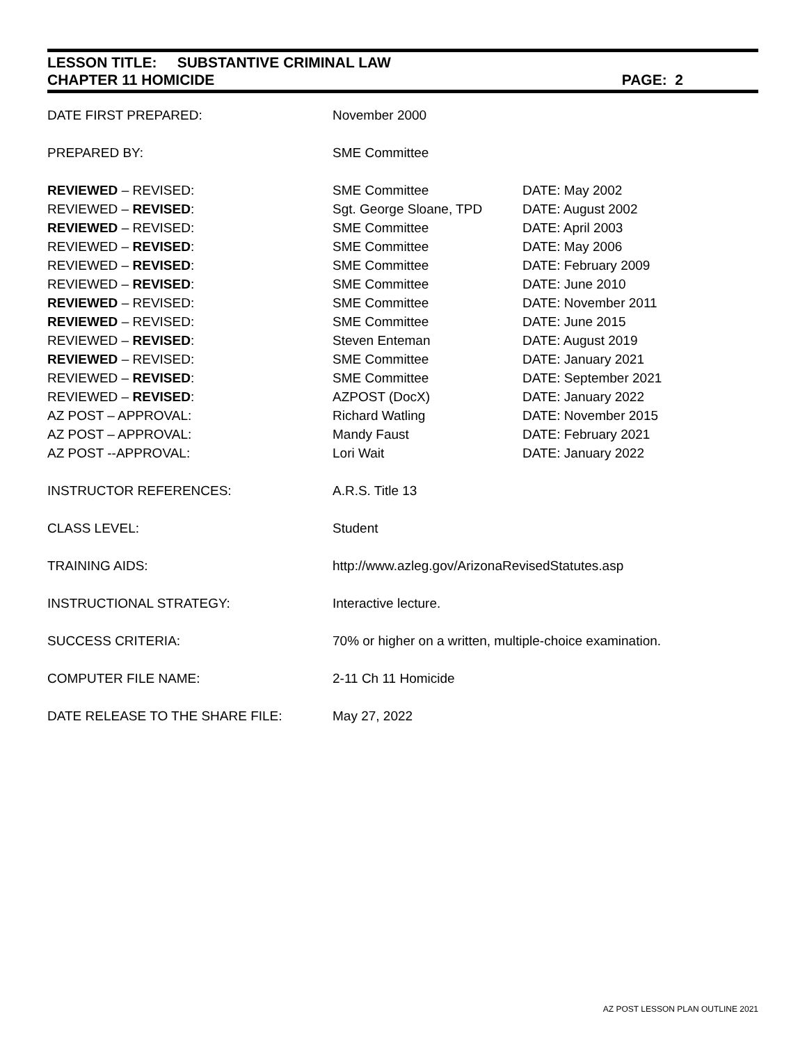LESSON TITLE: SUBSTANTIVE CRIMINAL LAW
CHAPTER 11 HOMICIDE PAGE: 2
| DATE FIRST PREPARED: | November 2000 | |
| PREPARED BY: | SME Committee | |
| REVIEWED – REVISED: | SME Committee | DATE: May 2002 |
| REVIEWED – REVISED : | Sgt. George Sloane, TPD | DATE: August 2002 |
| REVIEWED – REVISED: | SME Committee | DATE: April 2003 |
| REVIEWED – REVISED : | SME Committee | DATE: May 2006 |
| REVIEWED – REVISED : | SME Committee | DATE: February 2009 |
| REVIEWED – REVISED : | SME Committee | DATE: June 2010 |
| REVIEWED – REVISED: | SME Committee | DATE: November 2011 |
| REVIEWED – REVISED: | SME Committee | DATE: June 2015 |
| REVIEWED – REVISED : | Steven Enteman | DATE: August 2019 |
| REVIEWED – REVISED: | SME Committee | DATE: January 2021 |
| REVIEWED – REVISED : | SME Committee | DATE: September 2021 |
| REVIEWED – REVISED : | AZPOST (DocX) | DATE: January 2022 |
| AZ POST – APPROVAL: | Richard Watling | DATE: November 2015 |
| AZ POST – APPROVAL: | Mandy Faust | DATE: February 2021 |
| AZ POST --APPROVAL: | Lori Wait | DATE: January 2022 |
| INSTRUCTOR REFERENCES: | A.R.S. Title 13 | |
| CLASS LEVEL: | Student | |
| TRAINING AIDS: | http://www.azleg.gov/ArizonaRevisedStatutes.asp | |
| INSTRUCTIONAL STRATEGY: | Interactive lecture. | |
| SUCCESS CRITERIA: | 70% or higher on a written, multiple-choice examination. | |
| COMPUTER FILE NAME: | 2-11 Ch 11 Homicide | |
| DATE RELEASE TO THE SHARE FILE: | May 27, 2022 | |
AZ POST LESSON PLAN OUTLINE 2021